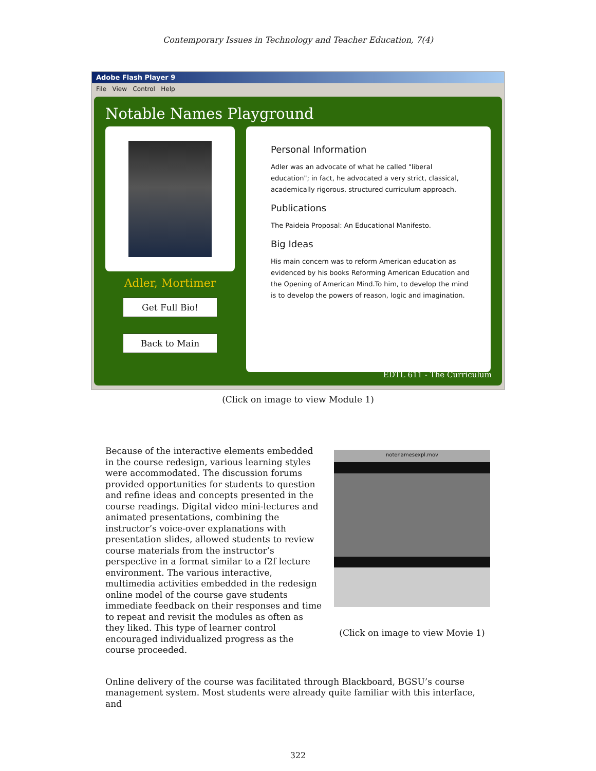Contemporary Issues in Technology and Teacher Education, 7(4)
Adobe Flash Player 9
File View Control Help
Notable Names Playground
Adler, Mortimer
Get Full Bio!
Back to Main
Personal Information
Adler was an advocate of what he called "liberal education"; in fact, he advocated a very strict, classical, academically rigorous, structured curriculum approach.
Publications
The Paideia Proposal: An Educational Manifesto.
Big Ideas
His main concern was to reform American education as evidenced by his books Reforming American Education and the Opening of American Mind.To him, to develop the mind is to develop the powers of reason, logic and imagination.
EDTL 611 - The Curriculum
(Click on image to view Module 1)
Because of the interactive elements embedded in the course redesign, various learning styles were accommodated. The discussion forums provided opportunities for students to question and refine ideas and concepts presented in the course readings. Digital video mini-lectures and animated presentations, combining the instructor’s voice-over explanations with presentation slides, allowed students to review course materials from the instructor’s perspective in a format similar to a f2f lecture environment. The various interactive, multimedia activities embedded in the redesign online model of the course gave students immediate feedback on their responses and time to repeat and revisit the modules as often as they liked. This type of learner control encouraged individualized progress as the course proceeded.
notenamesexpl.mov
(Click on image to view Movie 1)
Online delivery of the course was facilitated through Blackboard, BGSU’s course management system. Most students were already quite familiar with this interface, and
322